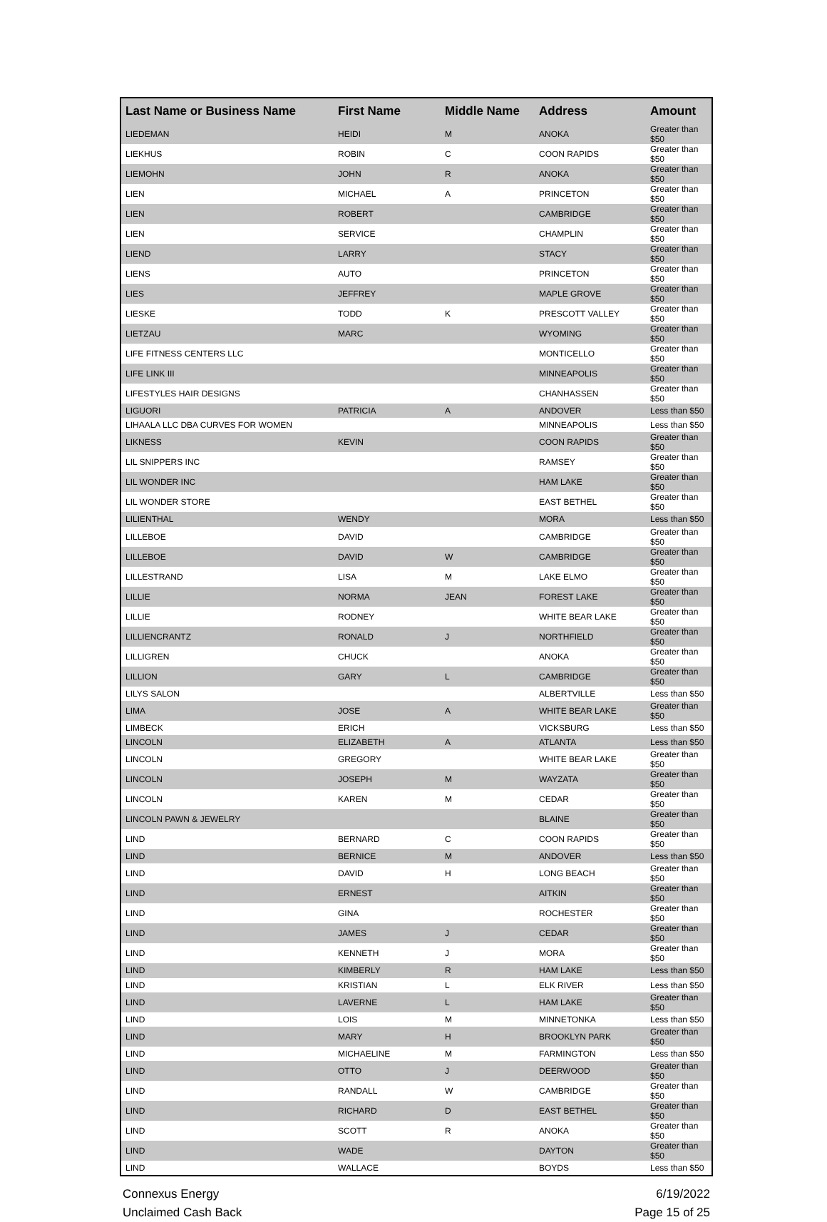| Last Name or Business Name | First Name | Middle Name | Address | Amount |
| --- | --- | --- | --- | --- |
| LIEDEMAN | HEIDI | M | ANOKA | Greater than $50 |
| LIEKHUS | ROBIN | C | COON RAPIDS | Greater than $50 |
| LIEMOHN | JOHN | R | ANOKA | Greater than $50 |
| LIEN | MICHAEL | A | PRINCETON | Greater than $50 |
| LIEN | ROBERT | | CAMBRIDGE | Greater than $50 |
| LIEN | SERVICE | | CHAMPLIN | Greater than $50 |
| LIEND | LARRY | | STACY | Greater than $50 |
| LIENS | AUTO | | PRINCETON | Greater than $50 |
| LIES | JEFFREY | | MAPLE GROVE | Greater than $50 |
| LIESKE | TODD | K | PRESCOTT VALLEY | Greater than $50 |
| LIETZAU | MARC | | WYOMING | Greater than $50 |
| LIFE FITNESS CENTERS LLC | | | MONTICELLO | Greater than $50 |
| LIFE LINK III | | | MINNEAPOLIS | Greater than $50 |
| LIFESTYLES HAIR DESIGNS | | | CHANHASSEN | Greater than $50 |
| LIGUORI | PATRICIA | A | ANDOVER | Less than $50 |
| LIHAALA LLC DBA CURVES FOR WOMEN | | | MINNEAPOLIS | Less than $50 |
| LIKNESS | KEVIN | | COON RAPIDS | Greater than $50 |
| LIL SNIPPERS INC | | | RAMSEY | Greater than $50 |
| LIL WONDER INC | | | HAM LAKE | Greater than $50 |
| LIL WONDER STORE | | | EAST BETHEL | Greater than $50 |
| LILIENTHAL | WENDY | | MORA | Less than $50 |
| LILLEBOE | DAVID | | CAMBRIDGE | Greater than $50 |
| LILLEBOE | DAVID | W | CAMBRIDGE | Greater than $50 |
| LILLESTRAND | LISA | M | LAKE ELMO | Greater than $50 |
| LILLIE | NORMA | JEAN | FOREST LAKE | Greater than $50 |
| LILLIE | RODNEY | | WHITE BEAR LAKE | Greater than $50 |
| LILLIENCRANTZ | RONALD | J | NORTHFIELD | Greater than $50 |
| LILLIGREN | CHUCK | | ANOKA | Greater than $50 |
| LILLION | GARY | L | CAMBRIDGE | Greater than $50 |
| LILYS SALON | | | ALBERTVILLE | Less than $50 |
| LIMA | JOSE | A | WHITE BEAR LAKE | Greater than $50 |
| LIMBECK | ERICH | | VICKSBURG | Less than $50 |
| LINCOLN | ELIZABETH | A | ATLANTA | Less than $50 |
| LINCOLN | GREGORY | | WHITE BEAR LAKE | Greater than $50 |
| LINCOLN | JOSEPH | M | WAYZATA | Greater than $50 |
| LINCOLN | KAREN | M | CEDAR | Greater than $50 |
| LINCOLN PAWN & JEWELRY | | | BLAINE | Greater than $50 |
| LIND | BERNARD | C | COON RAPIDS | Greater than $50 |
| LIND | BERNICE | M | ANDOVER | Less than $50 |
| LIND | DAVID | H | LONG BEACH | Greater than $50 |
| LIND | ERNEST | | AITKIN | Greater than $50 |
| LIND | GINA | | ROCHESTER | Greater than $50 |
| LIND | JAMES | J | CEDAR | Greater than $50 |
| LIND | KENNETH | J | MORA | Greater than $50 |
| LIND | KIMBERLY | R | HAM LAKE | Less than $50 |
| LIND | KRISTIAN | L | ELK RIVER | Less than $50 |
| LIND | LAVERNE | L | HAM LAKE | Greater than $50 |
| LIND | LOIS | M | MINNETONKA | Less than $50 |
| LIND | MARY | H | BROOKLYN PARK | Greater than $50 |
| LIND | MICHAELINE | M | FARMINGTON | Less than $50 |
| LIND | OTTO | J | DEERWOOD | Greater than $50 |
| LIND | RANDALL | W | CAMBRIDGE | Greater than $50 |
| LIND | RICHARD | D | EAST BETHEL | Greater than $50 |
| LIND | SCOTT | R | ANOKA | Greater than $50 |
| LIND | WADE | | DAYTON | Greater than $50 |
| LIND | WALLACE | | BOYDS | Less than $50 |
Connexus Energy
Unclaimed Cash Back
6/19/2022
Page 15 of 25